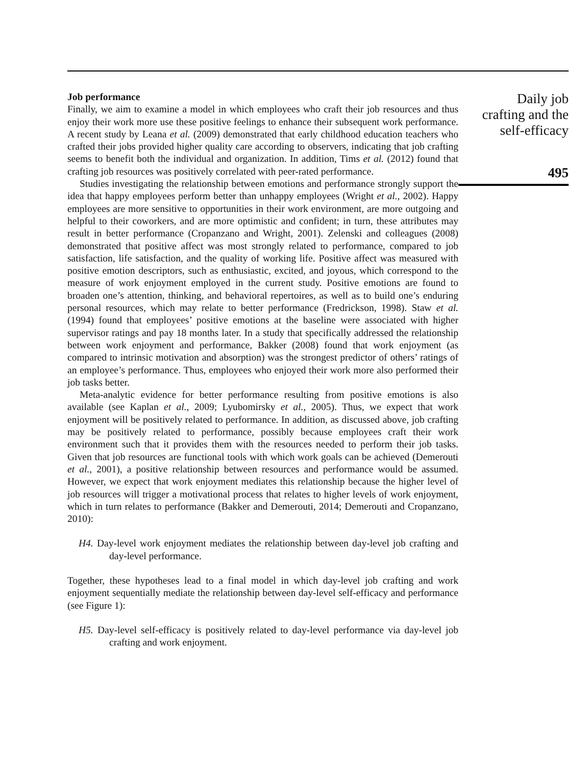Job performance
Finally, we aim to examine a model in which employees who craft their job resources and thus enjoy their work more use these positive feelings to enhance their subsequent work performance. A recent study by Leana et al. (2009) demonstrated that early childhood education teachers who crafted their jobs provided higher quality care according to observers, indicating that job crafting seems to benefit both the individual and organization. In addition, Tims et al. (2012) found that crafting job resources was positively correlated with peer-rated performance.
Studies investigating the relationship between emotions and performance strongly support the idea that happy employees perform better than unhappy employees (Wright et al., 2002). Happy employees are more sensitive to opportunities in their work environment, are more outgoing and helpful to their coworkers, and are more optimistic and confident; in turn, these attributes may result in better performance (Cropanzano and Wright, 2001). Zelenski and colleagues (2008) demonstrated that positive affect was most strongly related to performance, compared to job satisfaction, life satisfaction, and the quality of working life. Positive affect was measured with positive emotion descriptors, such as enthusiastic, excited, and joyous, which correspond to the measure of work enjoyment employed in the current study. Positive emotions are found to broaden one’s attention, thinking, and behavioral repertoires, as well as to build one’s enduring personal resources, which may relate to better performance (Fredrickson, 1998). Staw et al. (1994) found that employees’ positive emotions at the baseline were associated with higher supervisor ratings and pay 18 months later. In a study that specifically addressed the relationship between work enjoyment and performance, Bakker (2008) found that work enjoyment (as compared to intrinsic motivation and absorption) was the strongest predictor of others’ ratings of an employee’s performance. Thus, employees who enjoyed their work more also performed their job tasks better.
Meta-analytic evidence for better performance resulting from positive emotions is also available (see Kaplan et al., 2009; Lyubomirsky et al., 2005). Thus, we expect that work enjoyment will be positively related to performance. In addition, as discussed above, job crafting may be positively related to performance, possibly because employees craft their work environment such that it provides them with the resources needed to perform their job tasks. Given that job resources are functional tools with which work goals can be achieved (Demerouti et al., 2001), a positive relationship between resources and performance would be assumed. However, we expect that work enjoyment mediates this relationship because the higher level of job resources will trigger a motivational process that relates to higher levels of work enjoyment, which in turn relates to performance (Bakker and Demerouti, 2014; Demerouti and Cropanzano, 2010):
H4. Day-level work enjoyment mediates the relationship between day-level job crafting and day-level performance.
Together, these hypotheses lead to a final model in which day-level job crafting and work enjoyment sequentially mediate the relationship between day-level self-efficacy and performance (see Figure 1):
H5. Day-level self-efficacy is positively related to day-level performance via day-level job crafting and work enjoyment.
Daily job
crafting and the
self-efficacy
495